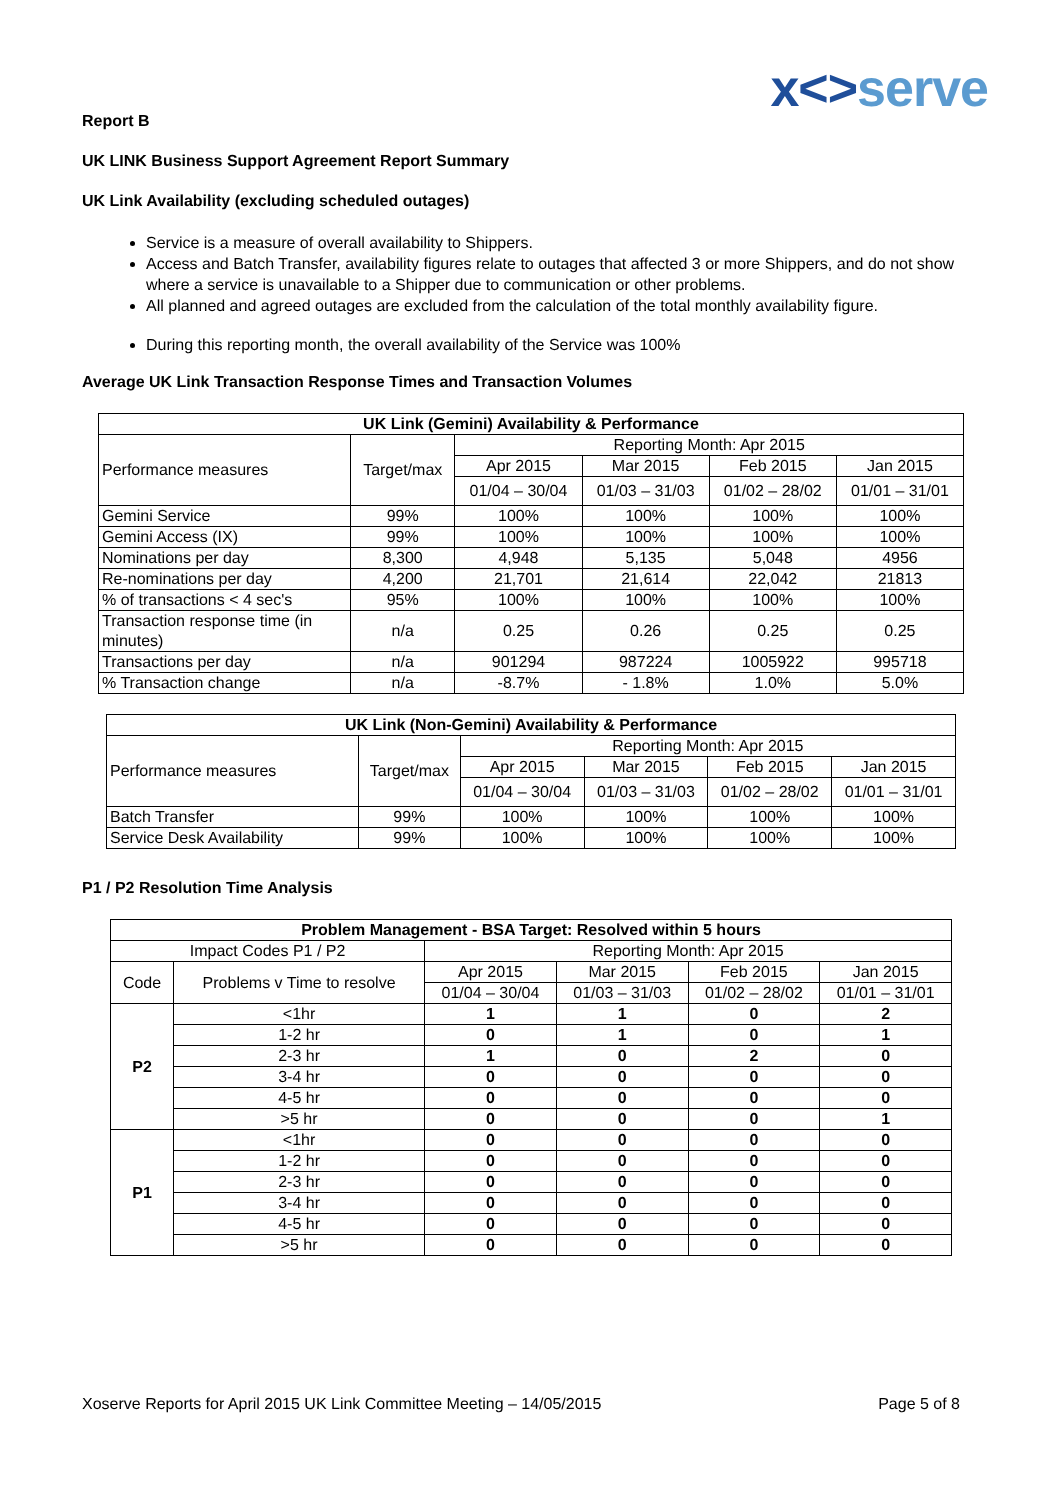x<>serve
Report B
UK LINK Business Support Agreement Report Summary
UK Link Availability (excluding scheduled outages)
Service is a measure of overall availability to Shippers.
Access and Batch Transfer, availability figures relate to outages that affected 3 or more Shippers, and do not show where a service is unavailable to a Shipper due to communication or other problems.
All planned and agreed outages are excluded from the calculation of the total monthly availability figure.
During this reporting month, the overall availability of the Service was 100%
Average UK Link Transaction Response Times and Transaction Volumes
| UK Link (Gemini) Availability & Performance | | | | | |
| --- | --- | --- | --- | --- | --- |
| Performance measures | Target/max | Reporting Month: Apr 2015 | | | |
| | | Apr 2015 | Mar 2015 | Feb 2015 | Jan 2015 |
| | | 01/04 – 30/04 | 01/03 – 31/03 | 01/02 – 28/02 | 01/01 – 31/01 |
| Gemini Service | 99% | 100% | 100% | 100% | 100% |
| Gemini Access (IX) | 99% | 100% | 100% | 100% | 100% |
| Nominations per day | 8,300 | 4,948 | 5,135 | 5,048 | 4956 |
| Re-nominations per day | 4,200 | 21,701 | 21,614 | 22,042 | 21813 |
| % of transactions < 4 sec's | 95% | 100% | 100% | 100% | 100% |
| Transaction response time (in minutes) | n/a | 0.25 | 0.26 | 0.25 | 0.25 |
| Transactions per day | n/a | 901294 | 987224 | 1005922 | 995718 |
| % Transaction change | n/a | -8.7% | - 1.8% | 1.0% | 5.0% |
| UK Link (Non-Gemini) Availability & Performance | | | | | |
| --- | --- | --- | --- | --- | --- |
| Performance measures | Target/max | Reporting Month: Apr 2015 | | | |
| | | Apr 2015 | Mar 2015 | Feb 2015 | Jan 2015 |
| | | 01/04 – 30/04 | 01/03 – 31/03 | 01/02 – 28/02 | 01/01 – 31/01 |
| Batch Transfer | 99% | 100% | 100% | 100% | 100% |
| Service Desk Availability | 99% | 100% | 100% | 100% | 100% |
P1 / P2 Resolution Time Analysis
| Problem Management - BSA Target: Resolved within 5 hours | | | | | |
| --- | --- | --- | --- | --- | --- |
| Impact Codes P1 / P2 | | Reporting Month: Apr 2015 | | | |
| Code | Problems v Time to resolve | Apr 2015 | Mar 2015 | Feb 2015 | Jan 2015 |
| | | 01/04 – 30/04 | 01/03 – 31/03 | 01/02 – 28/02 | 01/01 – 31/01 |
| P2 | <1hr | 1 | 1 | 0 | 2 |
| | 1-2 hr | 0 | 1 | 0 | 1 |
| | 2-3 hr | 1 | 0 | 2 | 0 |
| | 3-4 hr | 0 | 0 | 0 | 0 |
| | 4-5 hr | 0 | 0 | 0 | 0 |
| | >5 hr | 0 | 0 | 0 | 1 |
| P1 | <1hr | 0 | 0 | 0 | 0 |
| | 1-2 hr | 0 | 0 | 0 | 0 |
| | 2-3 hr | 0 | 0 | 0 | 0 |
| | 3-4 hr | 0 | 0 | 0 | 0 |
| | 4-5 hr | 0 | 0 | 0 | 0 |
| | >5 hr | 0 | 0 | 0 | 0 |
Xoserve Reports for April 2015 UK Link Committee Meeting – 14/05/2015 Page 5 of 8